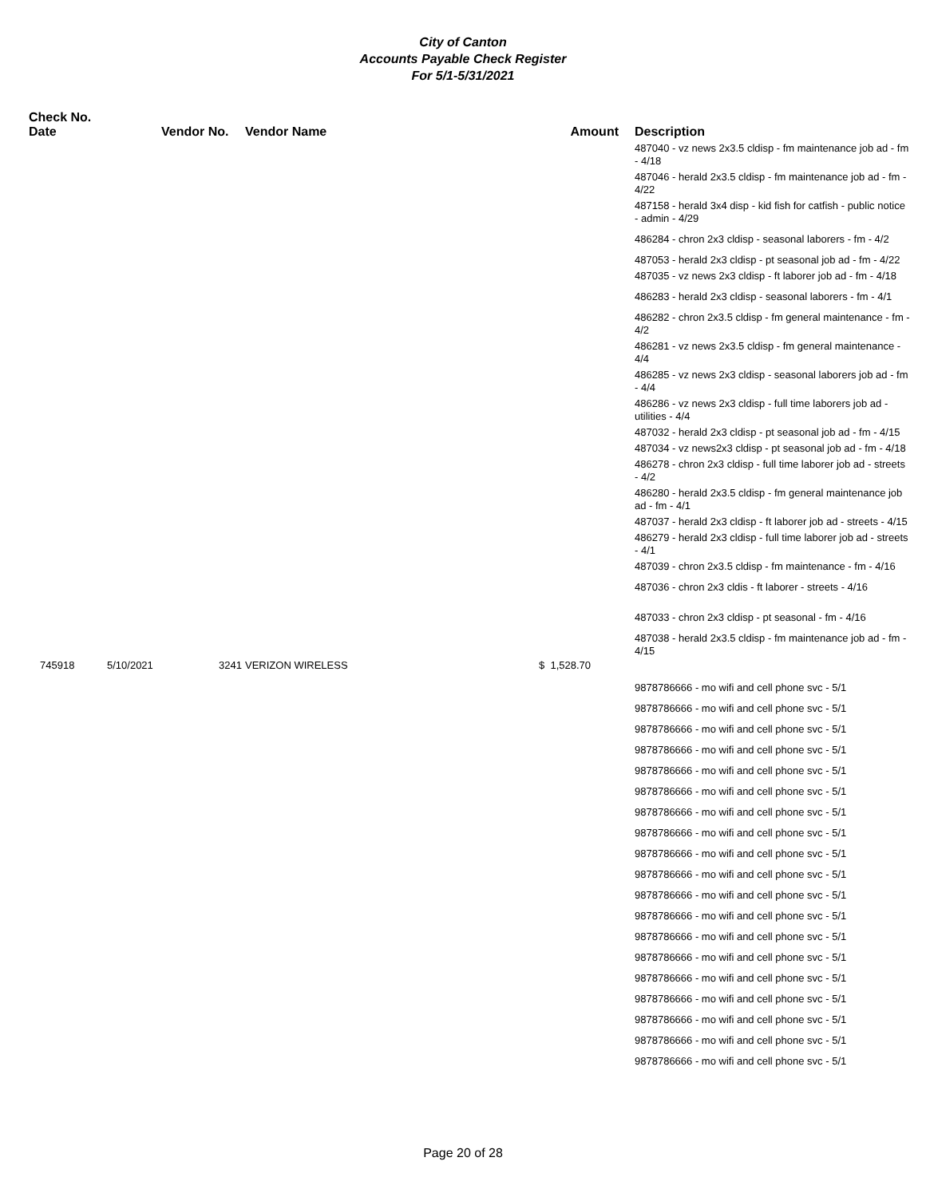City of Canton
Accounts Payable Check Register
For 5/1-5/31/2021
| Check No. Date | | Vendor No. | Vendor Name | Amount | Description |
| --- | --- | --- | --- | --- | --- |
| | | | | | 487040 - vz news 2x3.5 cldisp - fm maintenance job ad - fm - 4/18 |
| | | | | | 487046 - herald 2x3.5 cldisp - fm maintenance job ad - fm - 4/22 |
| | | | | | 487158 - herald 3x4 disp - kid fish for catfish - public notice - admin - 4/29 |
| | | | | | 486284 - chron 2x3 cldisp - seasonal laborers - fm - 4/2 |
| | | | | | 487053 - herald 2x3 cldisp - pt seasonal job ad - fm - 4/22 |
| | | | | | 487035 - vz news 2x3 cldisp - ft laborer job ad - fm - 4/18 |
| | | | | | 486283 - herald 2x3 cldisp - seasonal laborers - fm - 4/1 |
| | | | | | 486282 - chron 2x3.5 cldisp - fm general maintenance - fm - 4/2 |
| | | | | | 486281 - vz news 2x3.5 cldisp - fm general maintenance - 4/4 |
| | | | | | 486285 - vz news 2x3 cldisp - seasonal laborers job ad - fm - 4/4 |
| | | | | | 486286 - vz news 2x3 cldisp - full time laborers job ad - utilities - 4/4 |
| | | | | | 487032 - herald 2x3 cldisp - pt seasonal job ad - fm - 4/15 |
| | | | | | 487034 - vz news2x3 cldisp - pt seasonal job ad - fm - 4/18 |
| | | | | | 486278 - chron 2x3 cldisp - full time laborer job ad - streets - 4/2 |
| | | | | | 486280 - herald 2x3.5 cldisp - fm general maintenance job ad - fm - 4/1 |
| | | | | | 487037 - herald 2x3 cldisp - ft laborer job ad - streets - 4/15 |
| | | | | | 486279 - herald 2x3 cldisp - full time laborer job ad - streets - 4/1 |
| | | | | | 487039 - chron 2x3.5 cldisp - fm maintenance - fm - 4/16 |
| | | | | | 487036 - chron 2x3 cldis - ft laborer - streets - 4/16 |
| | | | | | 487033 - chron 2x3 cldisp - pt seasonal - fm - 4/16 |
| | | | | | 487038 - herald 2x3.5 cldisp - fm maintenance job ad - fm - 4/15 |
| 745918 | 5/10/2021 | 3241 | VERIZON WIRELESS | $ 1,528.70 | |
| | | | | | 9878786666 - mo wifi and cell phone svc - 5/1 |
| | | | | | 9878786666 - mo wifi and cell phone svc - 5/1 |
| | | | | | 9878786666 - mo wifi and cell phone svc - 5/1 |
| | | | | | 9878786666 - mo wifi and cell phone svc - 5/1 |
| | | | | | 9878786666 - mo wifi and cell phone svc - 5/1 |
| | | | | | 9878786666 - mo wifi and cell phone svc - 5/1 |
| | | | | | 9878786666 - mo wifi and cell phone svc - 5/1 |
| | | | | | 9878786666 - mo wifi and cell phone svc - 5/1 |
| | | | | | 9878786666 - mo wifi and cell phone svc - 5/1 |
| | | | | | 9878786666 - mo wifi and cell phone svc - 5/1 |
| | | | | | 9878786666 - mo wifi and cell phone svc - 5/1 |
| | | | | | 9878786666 - mo wifi and cell phone svc - 5/1 |
| | | | | | 9878786666 - mo wifi and cell phone svc - 5/1 |
| | | | | | 9878786666 - mo wifi and cell phone svc - 5/1 |
| | | | | | 9878786666 - mo wifi and cell phone svc - 5/1 |
| | | | | | 9878786666 - mo wifi and cell phone svc - 5/1 |
| | | | | | 9878786666 - mo wifi and cell phone svc - 5/1 |
| | | | | | 9878786666 - mo wifi and cell phone svc - 5/1 |
| | | | | | 9878786666 - mo wifi and cell phone svc - 5/1 |
Page 20 of 28